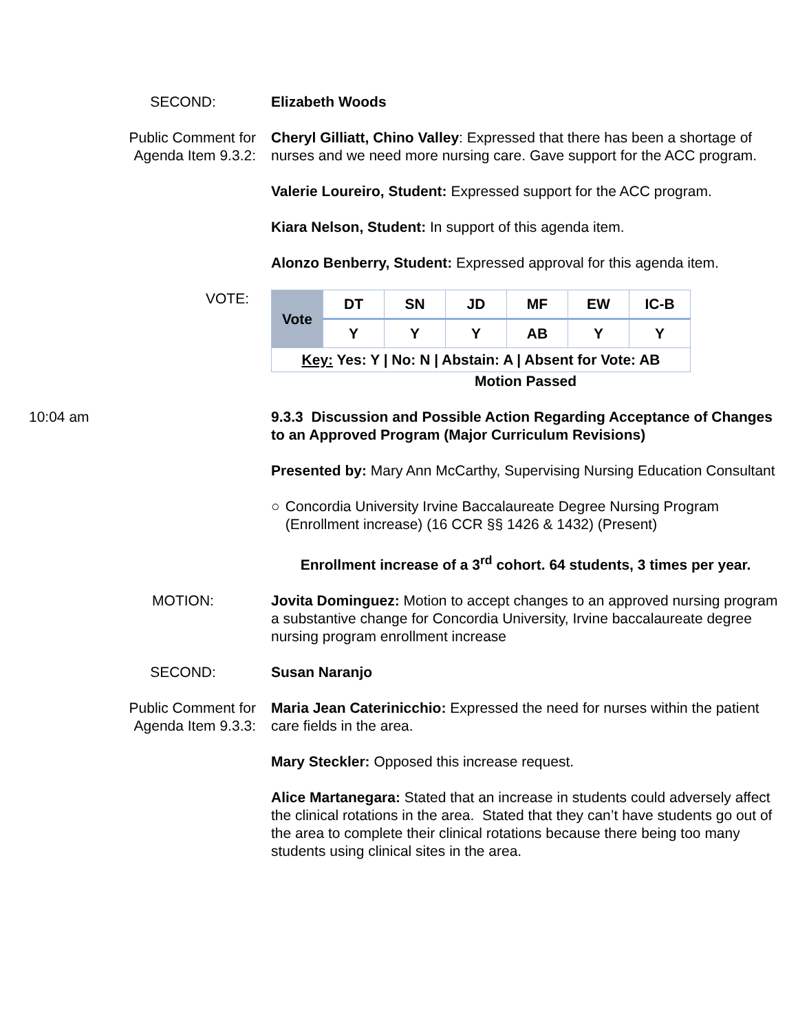SECOND: Elizabeth Woods
Public Comment for Agenda Item 9.3.2:
Cheryl Gilliatt, Chino Valley: Expressed that there has been a shortage of nurses and we need more nursing care. Gave support for the ACC program.
Valerie Loureiro, Student: Expressed support for the ACC program.
Kiara Nelson, Student: In support of this agenda item.
Alonzo Benberry, Student: Expressed approval for this agenda item.
VOTE:
| Vote | DT | SN | JD | MF | EW | IC-B |
| | Y | Y | Y | AB | Y | Y |
| Key: Yes: Y / No: N / Abstain: A / Absent for Vote: AB | | | | | | |
Motion Passed
10:04 am 9.3.3 Discussion and Possible Action Regarding Acceptance of Changes to an Approved Program (Major Curriculum Revisions)
Presented by: Mary Ann McCarthy, Supervising Nursing Education Consultant
○ Concordia University Irvine Baccalaureate Degree Nursing Program (Enrollment increase) (16 CCR §§ 1426 & 1432) (Present)
Enrollment increase of a 3<sup>rd</sup> cohort. 64 students, 3 times per year.
MOTION: Jovita Dominguez: Motion to accept changes to an approved nursing program a substantive change for Concordia University, Irvine baccalaureate degree nursing program enrollment increase
SECOND: Susan Naranjo
Public Comment for Agenda Item 9.3.3:
Maria Jean Caterinicchio: Expressed the need for nurses within the patient care fields in the area.
Mary Steckler: Opposed this increase request.
Alice Martanegara: Stated that an increase in students could adversely affect the clinical rotations in the area. Stated that they can’t have students go out of the area to complete their clinical rotations because there being too many students using clinical sites in the area.